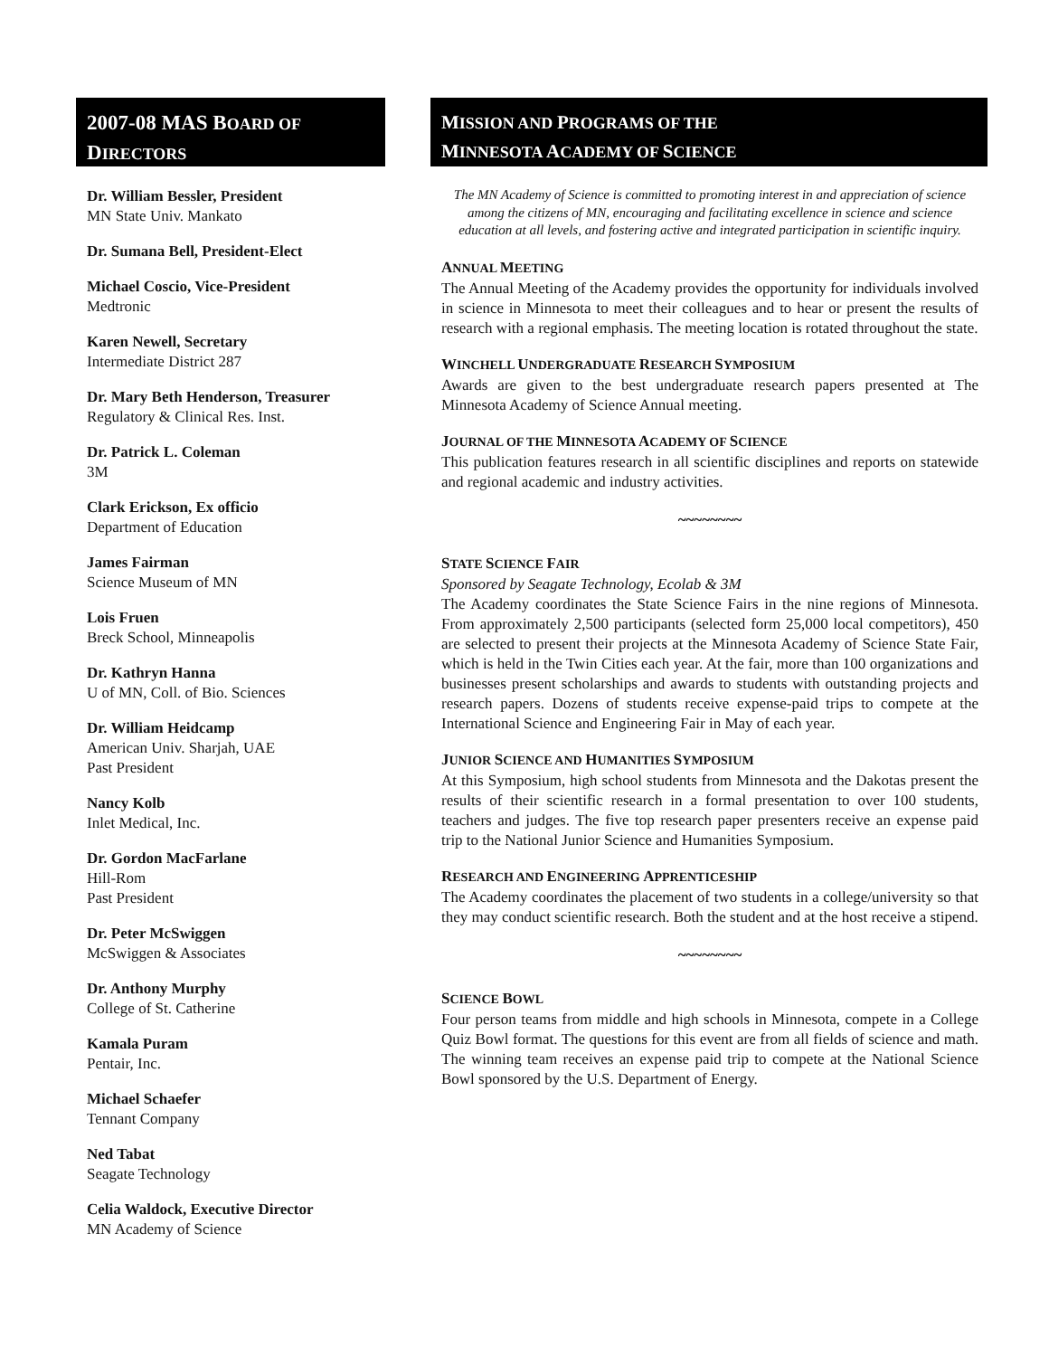2007-08 MAS BOARD OF
DIRECTORS
Dr. William Bessler, President
MN State Univ. Mankato
Dr. Sumana Bell, President-Elect
Michael Coscio, Vice-President
Medtronic
Karen Newell, Secretary
Intermediate District 287
Dr. Mary Beth Henderson, Treasurer
Regulatory & Clinical Res. Inst.
Dr. Patrick L. Coleman
3M
Clark Erickson, Ex officio
Department of Education
James Fairman
Science Museum of MN
Lois Fruen
Breck School, Minneapolis
Dr. Kathryn Hanna
U of MN, Coll. of Bio. Sciences
Dr. William Heidcamp
American Univ. Sharjah, UAE
Past President
Nancy Kolb
Inlet Medical, Inc.
Dr. Gordon MacFarlane
Hill-Rom
Past President
Dr. Peter McSwiggen
McSwiggen & Associates
Dr. Anthony Murphy
College of St. Catherine
Kamala Puram
Pentair, Inc.
Michael Schaefer
Tennant Company
Ned Tabat
Seagate Technology
Celia Waldock, Executive Director
MN Academy of Science
MISSION AND PROGRAMS OF THE
MINNESOTA ACADEMY OF SCIENCE
The MN Academy of Science is committed to promoting interest in and appreciation of science among the citizens of MN, encouraging and facilitating excellence in science and science education at all levels, and fostering active and integrated participation in scientific inquiry.
ANNUAL MEETING
The Annual Meeting of the Academy provides the opportunity for individuals involved in science in Minnesota to meet their colleagues and to hear or present the results of research with a regional emphasis. The meeting location is rotated throughout the state.
WINCHELL UNDERGRADUATE RESEARCH SYMPOSIUM
Awards are given to the best undergraduate research papers presented at The Minnesota Academy of Science Annual meeting.
JOURNAL OF THE MINNESOTA ACADEMY OF SCIENCE
This publication features research in all scientific disciplines and reports on statewide and regional academic and industry activities.
~~~~~~~~
STATE SCIENCE FAIR
Sponsored by Seagate Technology, Ecolab & 3M
The Academy coordinates the State Science Fairs in the nine regions of Minnesota. From approximately 2,500 participants (selected form 25,000 local competitors), 450 are selected to present their projects at the Minnesota Academy of Science State Fair, which is held in the Twin Cities each year. At the fair, more than 100 organizations and businesses present scholarships and awards to students with outstanding projects and research papers. Dozens of students receive expense-paid trips to compete at the International Science and Engineering Fair in May of each year.
JUNIOR SCIENCE AND HUMANITIES SYMPOSIUM
At this Symposium, high school students from Minnesota and the Dakotas present the results of their scientific research in a formal presentation to over 100 students, teachers and judges. The five top research paper presenters receive an expense paid trip to the National Junior Science and Humanities Symposium.
RESEARCH AND ENGINEERING APPRENTICESHIP
The Academy coordinates the placement of two students in a college/university so that they may conduct scientific research. Both the student and at the host receive a stipend.
~~~~~~~~
SCIENCE BOWL
Four person teams from middle and high schools in Minnesota, compete in a College Quiz Bowl format. The questions for this event are from all fields of science and math. The winning team receives an expense paid trip to compete at the National Science Bowl sponsored by the U.S. Department of Energy.